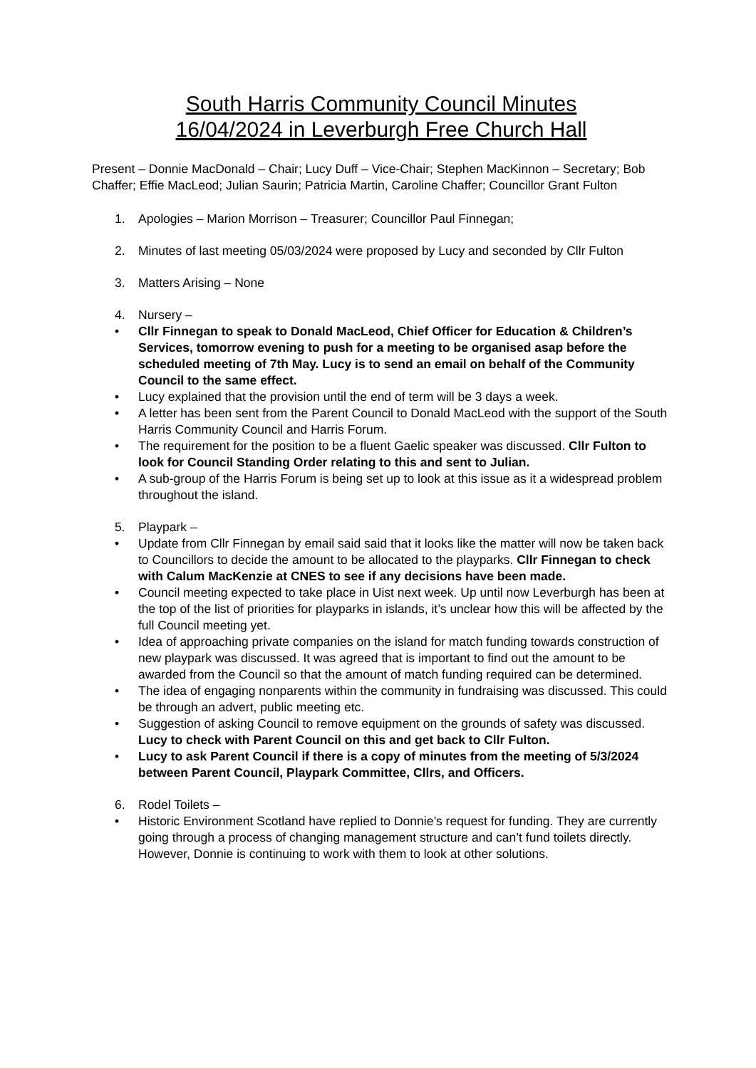South Harris Community Council Minutes
16/04/2024 in Leverburgh Free Church Hall
Present – Donnie MacDonald – Chair; Lucy Duff – Vice-Chair; Stephen MacKinnon – Secretary; Bob Chaffer; Effie MacLeod; Julian Saurin; Patricia Martin, Caroline Chaffer; Councillor Grant Fulton
1. Apologies – Marion Morrison – Treasurer; Councillor Paul Finnegan;
2. Minutes of last meeting 05/03/2024 were proposed by Lucy and seconded by Cllr Fulton
3. Matters Arising – None
4. Nursery –
• Cllr Finnegan to speak to Donald MacLeod, Chief Officer for Education & Children’s Services, tomorrow evening to push for a meeting to be organised asap before the scheduled meeting of 7th May. Lucy is to send an email on behalf of the Community Council to the same effect.
• Lucy explained that the provision until the end of term will be 3 days a week.
• A letter has been sent from the Parent Council to Donald MacLeod with the support of the South Harris Community Council and Harris Forum.
• The requirement for the position to be a fluent Gaelic speaker was discussed. Cllr Fulton to look for Council Standing Order relating to this and sent to Julian.
• A sub-group of the Harris Forum is being set up to look at this issue as it a widespread problem throughout the island.
5. Playpark –
• Update from Cllr Finnegan by email said said that it looks like the matter will now be taken back to Councillors to decide the amount to be allocated to the playparks. Cllr Finnegan to check with Calum MacKenzie at CNES to see if any decisions have been made.
• Council meeting expected to take place in Uist next week. Up until now Leverburgh has been at the top of the list of priorities for playparks in islands, it’s unclear how this will be affected by the full Council meeting yet.
• Idea of approaching private companies on the island for match funding towards construction of new playpark was discussed. It was agreed that is important to find out the amount to be awarded from the Council so that the amount of match funding required can be determined.
• The idea of engaging nonparents within the community in fundraising was discussed. This could be through an advert, public meeting etc.
• Suggestion of asking Council to remove equipment on the grounds of safety was discussed. Lucy to check with Parent Council on this and get back to Cllr Fulton.
• Lucy to ask Parent Council if there is a copy of minutes from the meeting of 5/3/2024 between Parent Council, Playpark Committee, Cllrs, and Officers.
6. Rodel Toilets –
• Historic Environment Scotland have replied to Donnie’s request for funding. They are currently going through a process of changing management structure and can’t fund toilets directly. However, Donnie is continuing to work with them to look at other solutions.